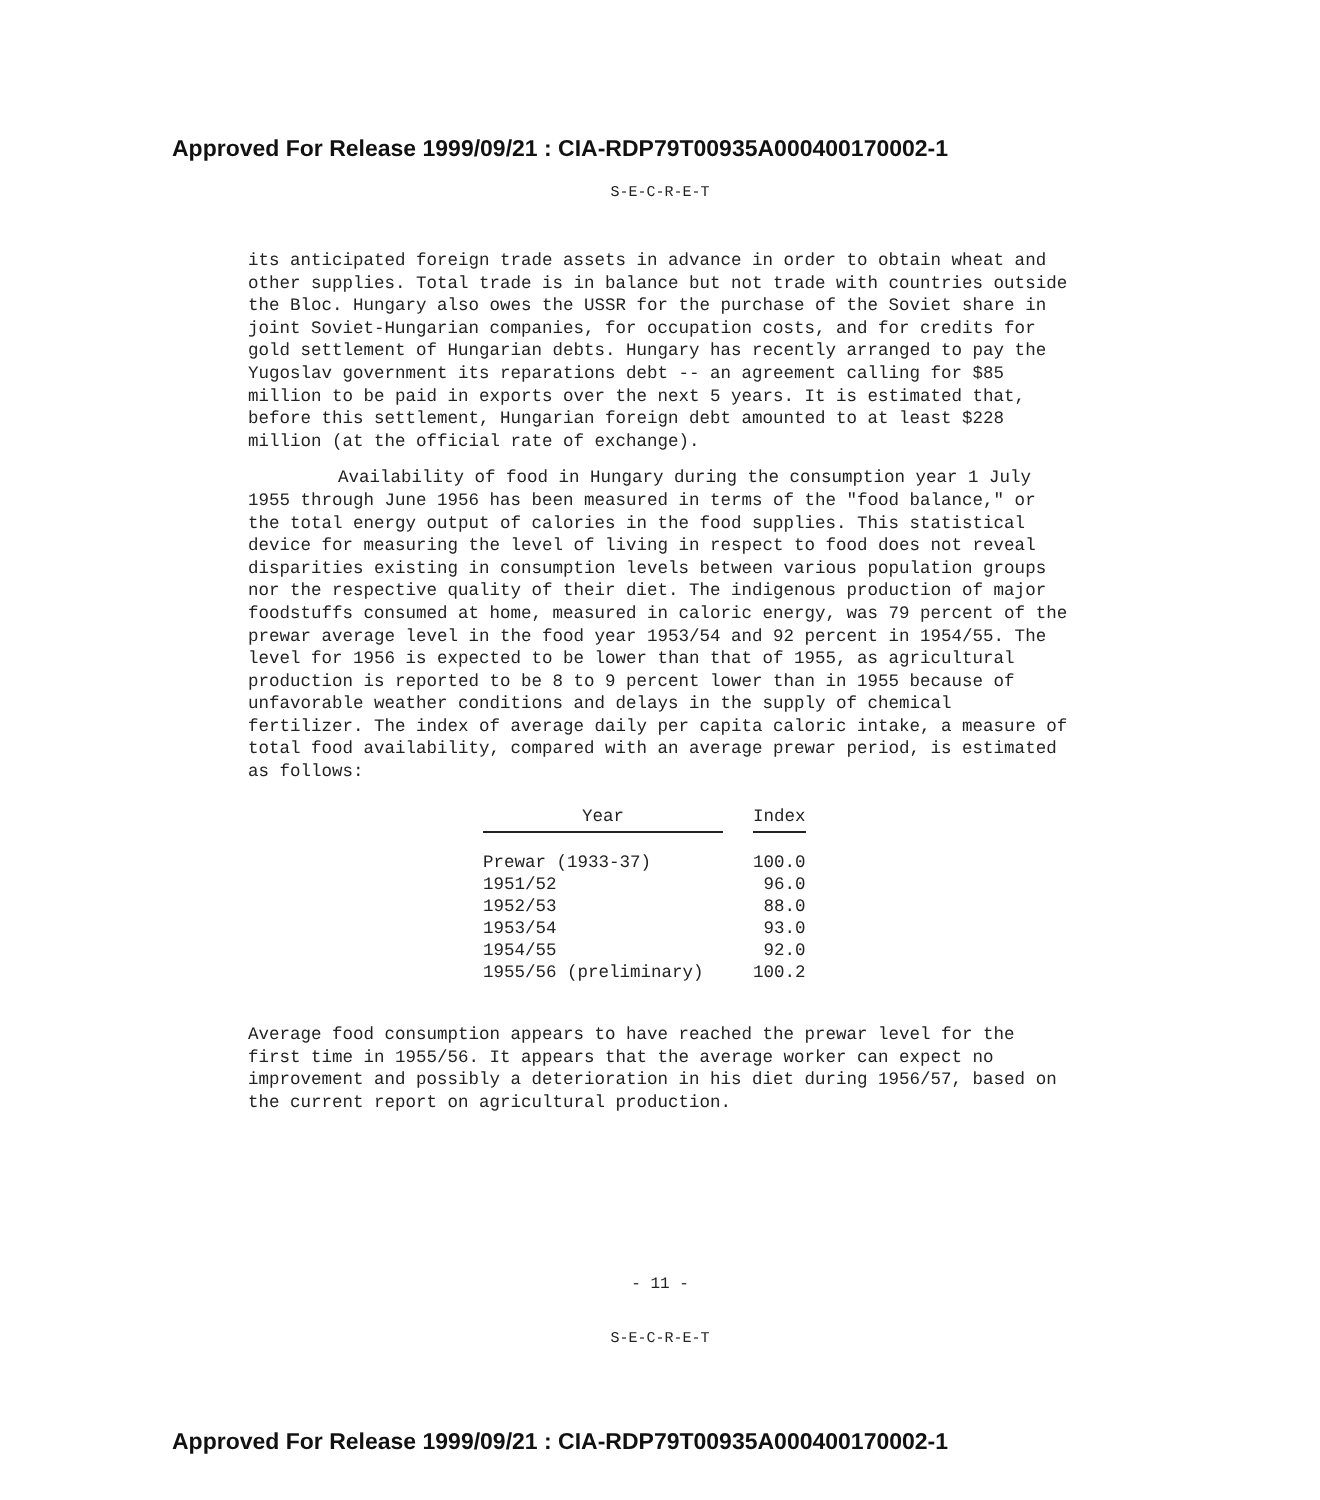Approved For Release 1999/09/21 : CIA-RDP79T00935A000400170002-1
S-E-C-R-E-T
its anticipated foreign trade assets in advance in order to obtain wheat and other supplies. Total trade is in balance but not trade with countries outside the Bloc. Hungary also owes the USSR for the purchase of the Soviet share in joint Soviet-Hungarian companies, for occupation costs, and for credits for gold settlement of Hungarian debts. Hungary has recently arranged to pay the Yugoslav government its reparations debt -- an agreement calling for $85 million to be paid in exports over the next 5 years. It is estimated that, before this settlement, Hungarian foreign debt amounted to at least $228 million (at the official rate of exchange).
Availability of food in Hungary during the consumption year 1 July 1955 through June 1956 has been measured in terms of the "food balance," or the total energy output of calories in the food supplies. This statistical device for measuring the level of living in respect to food does not reveal disparities existing in consumption levels between various population groups nor the respective quality of their diet. The indigenous production of major foodstuffs consumed at home, measured in caloric energy, was 79 percent of the prewar average level in the food year 1953/54 and 92 percent in 1954/55. The level for 1956 is expected to be lower than that of 1955, as agricultural production is reported to be 8 to 9 percent lower than in 1955 because of unfavorable weather conditions and delays in the supply of chemical fertilizer. The index of average daily per capita caloric intake, a measure of total food availability, compared with an average prewar period, is estimated as follows:
| Year | | Index |
| --- | --- | --- |
| Prewar (1933-37) | | 100.0 |
| 1951/52 | | 96.0 |
| 1952/53 | | 88.0 |
| 1953/54 | | 93.0 |
| 1954/55 | | 92.0 |
| 1955/56 (preliminary) | | 100.2 |
Average food consumption appears to have reached the prewar level for the first time in 1955/56. It appears that the average worker can expect no improvement and possibly a deterioration in his diet during 1956/57, based on the current report on agricultural production.
- 11 -
S-E-C-R-E-T
Approved For Release 1999/09/21 : CIA-RDP79T00935A000400170002-1